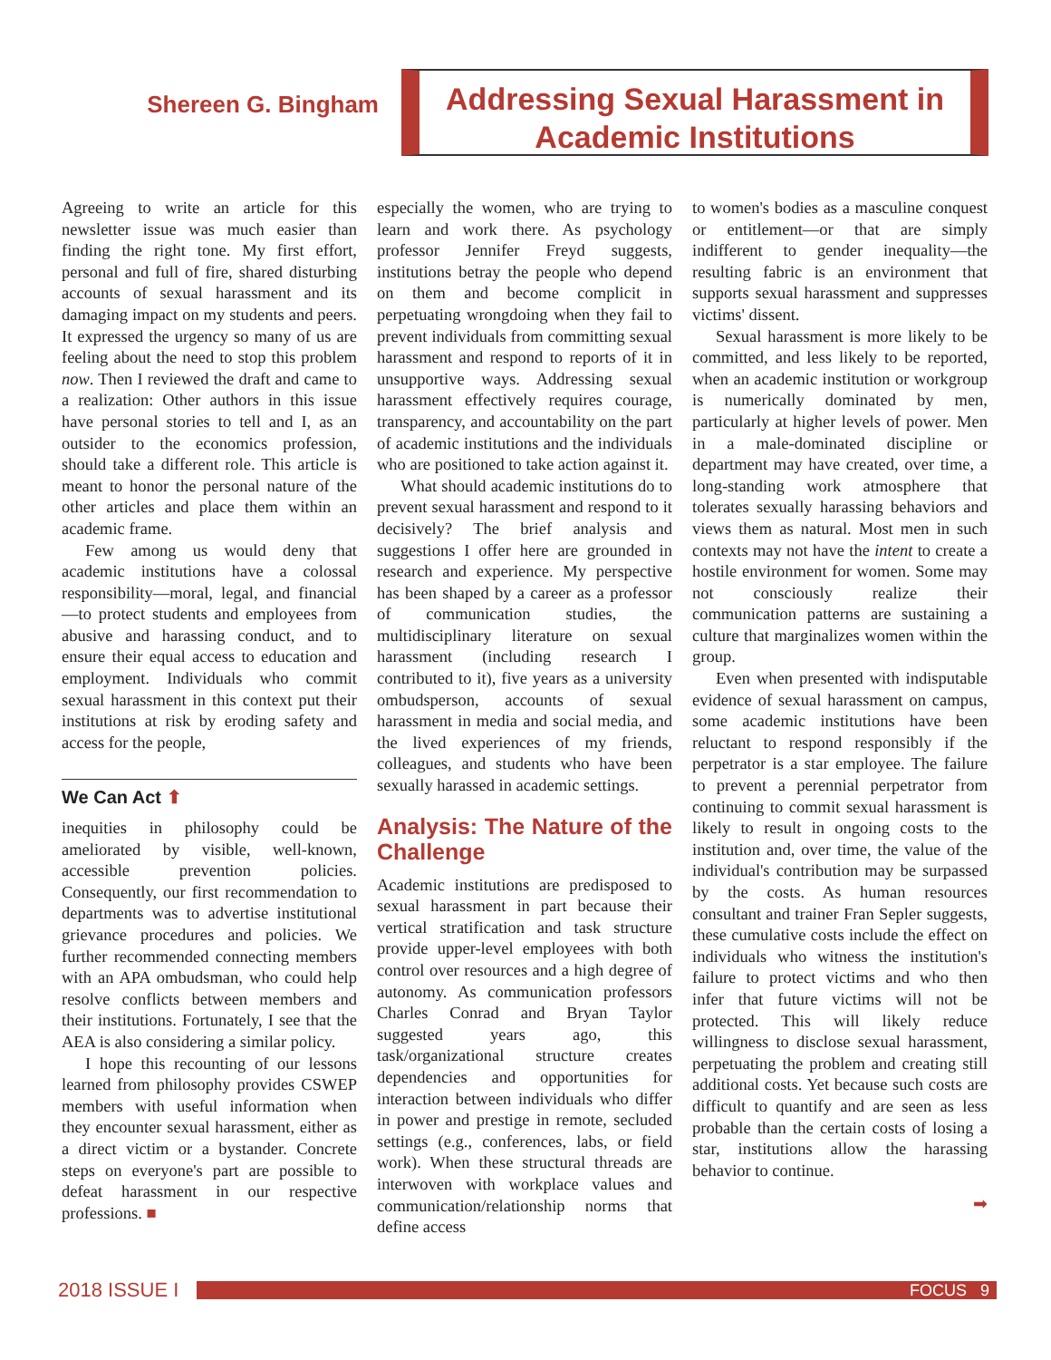Shereen G. Bingham
Addressing Sexual Harassment in
Academic Institutions
Agreeing to write an article for this newsletter issue was much easier than finding the right tone. My first effort, personal and full of fire, shared disturbing accounts of sexual harassment and its damaging impact on my students and peers. It expressed the urgency so many of us are feeling about the need to stop this problem now. Then I reviewed the draft and came to a realization: Other authors in this issue have personal stories to tell and I, as an outsider to the economics profession, should take a different role. This article is meant to honor the personal nature of the other articles and place them within an academic frame.
Few among us would deny that academic institutions have a colossal responsibility—moral, legal, and financial—to protect students and employees from abusive and harassing conduct, and to ensure their equal access to education and employment. Individuals who commit sexual harassment in this context put their institutions at risk by eroding safety and access for the people,
We Can Act ⬆
inequities in philosophy could be ameliorated by visible, well-known, accessible prevention policies. Consequently, our first recommendation to departments was to advertise institutional grievance procedures and policies. We further recommended connecting members with an APA ombudsman, who could help resolve conflicts between members and their institutions. Fortunately, I see that the AEA is also considering a similar policy.
I hope this recounting of our lessons learned from philosophy provides CSWEP members with useful information when they encounter sexual harassment, either as a direct victim or a bystander. Concrete steps on everyone's part are possible to defeat harassment in our respective professions. ■
especially the women, who are trying to learn and work there. As psychology professor Jennifer Freyd suggests, institutions betray the people who depend on them and become complicit in perpetuating wrongdoing when they fail to prevent individuals from committing sexual harassment and respond to reports of it in unsupportive ways. Addressing sexual harassment effectively requires courage, transparency, and accountability on the part of academic institutions and the individuals who are positioned to take action against it.
What should academic institutions do to prevent sexual harassment and respond to it decisively? The brief analysis and suggestions I offer here are grounded in research and experience. My perspective has been shaped by a career as a professor of communication studies, the multidisciplinary literature on sexual harassment (including research I contributed to it), five years as a university ombudsperson, accounts of sexual harassment in media and social media, and the lived experiences of my friends, colleagues, and students who have been sexually harassed in academic settings.
Analysis: The Nature of the Challenge
Academic institutions are predisposed to sexual harassment in part because their vertical stratification and task structure provide upper-level employees with both control over resources and a high degree of autonomy. As communication professors Charles Conrad and Bryan Taylor suggested years ago, this task/organizational structure creates dependencies and opportunities for interaction between individuals who differ in power and prestige in remote, secluded settings (e.g., conferences, labs, or field work). When these structural threads are interwoven with workplace values and communication/relationship norms that define access
to women's bodies as a masculine conquest or entitlement—or that are simply indifferent to gender inequality—the resulting fabric is an environment that supports sexual harassment and suppresses victims' dissent.
Sexual harassment is more likely to be committed, and less likely to be reported, when an academic institution or workgroup is numerically dominated by men, particularly at higher levels of power. Men in a male-dominated discipline or department may have created, over time, a long-standing work atmosphere that tolerates sexually harassing behaviors and views them as natural. Most men in such contexts may not have the intent to create a hostile environment for women. Some may not consciously realize their communication patterns are sustaining a culture that marginalizes women within the group.
Even when presented with indisputable evidence of sexual harassment on campus, some academic institutions have been reluctant to respond responsibly if the perpetrator is a star employee. The failure to prevent a perennial perpetrator from continuing to commit sexual harassment is likely to result in ongoing costs to the institution and, over time, the value of the individual's contribution may be surpassed by the costs. As human resources consultant and trainer Fran Sepler suggests, these cumulative costs include the effect on individuals who witness the institution's failure to protect victims and who then infer that future victims will not be protected. This will likely reduce willingness to disclose sexual harassment, perpetuating the problem and creating still additional costs. Yet because such costs are difficult to quantify and are seen as less probable than the certain costs of losing a star, institutions allow the harassing behavior to continue.
➡
2018 ISSUE I
FOCUS 9